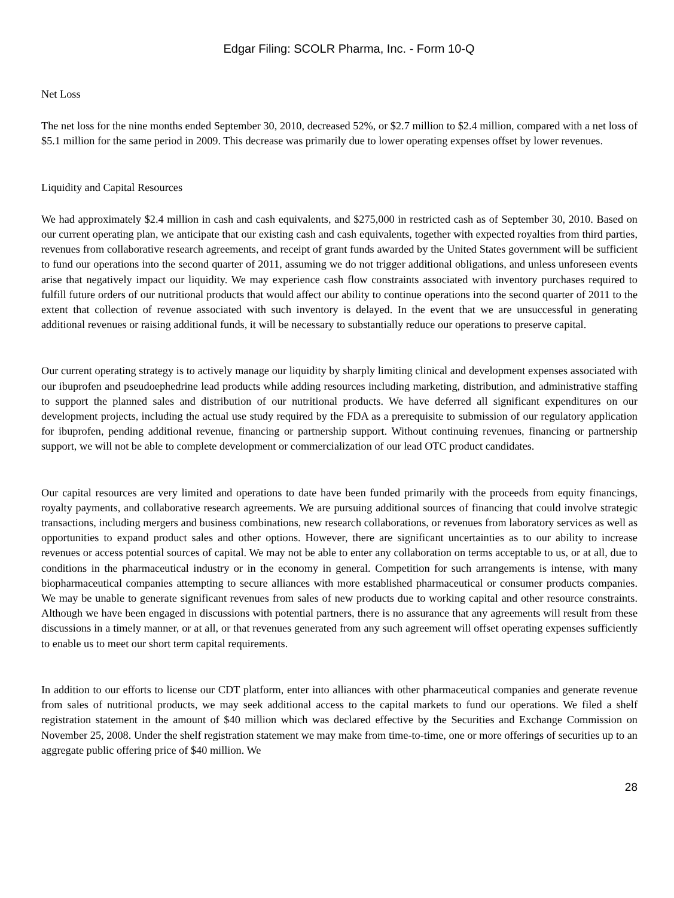Edgar Filing: SCOLR Pharma, Inc. - Form 10-Q
Net Loss
The net loss for the nine months ended September 30, 2010, decreased 52%, or $2.7 million to $2.4 million, compared with a net loss of $5.1 million for the same period in 2009. This decrease was primarily due to lower operating expenses offset by lower revenues.
Liquidity and Capital Resources
We had approximately $2.4 million in cash and cash equivalents, and $275,000 in restricted cash as of September 30, 2010. Based on our current operating plan, we anticipate that our existing cash and cash equivalents, together with expected royalties from third parties, revenues from collaborative research agreements, and receipt of grant funds awarded by the United States government will be sufficient to fund our operations into the second quarter of 2011, assuming we do not trigger additional obligations, and unless unforeseen events arise that negatively impact our liquidity. We may experience cash flow constraints associated with inventory purchases required to fulfill future orders of our nutritional products that would affect our ability to continue operations into the second quarter of 2011 to the extent that collection of revenue associated with such inventory is delayed. In the event that we are unsuccessful in generating additional revenues or raising additional funds, it will be necessary to substantially reduce our operations to preserve capital.
Our current operating strategy is to actively manage our liquidity by sharply limiting clinical and development expenses associated with our ibuprofen and pseudoephedrine lead products while adding resources including marketing, distribution, and administrative staffing to support the planned sales and distribution of our nutritional products. We have deferred all significant expenditures on our development projects, including the actual use study required by the FDA as a prerequisite to submission of our regulatory application for ibuprofen, pending additional revenue, financing or partnership support. Without continuing revenues, financing or partnership support, we will not be able to complete development or commercialization of our lead OTC product candidates.
Our capital resources are very limited and operations to date have been funded primarily with the proceeds from equity financings, royalty payments, and collaborative research agreements. We are pursuing additional sources of financing that could involve strategic transactions, including mergers and business combinations, new research collaborations, or revenues from laboratory services as well as opportunities to expand product sales and other options. However, there are significant uncertainties as to our ability to increase revenues or access potential sources of capital. We may not be able to enter any collaboration on terms acceptable to us, or at all, due to conditions in the pharmaceutical industry or in the economy in general. Competition for such arrangements is intense, with many biopharmaceutical companies attempting to secure alliances with more established pharmaceutical or consumer products companies. We may be unable to generate significant revenues from sales of new products due to working capital and other resource constraints. Although we have been engaged in discussions with potential partners, there is no assurance that any agreements will result from these discussions in a timely manner, or at all, or that revenues generated from any such agreement will offset operating expenses sufficiently to enable us to meet our short term capital requirements.
In addition to our efforts to license our CDT platform, enter into alliances with other pharmaceutical companies and generate revenue from sales of nutritional products, we may seek additional access to the capital markets to fund our operations. We filed a shelf registration statement in the amount of $40 million which was declared effective by the Securities and Exchange Commission on November 25, 2008. Under the shelf registration statement we may make from time-to-time, one or more offerings of securities up to an aggregate public offering price of $40 million. We
28